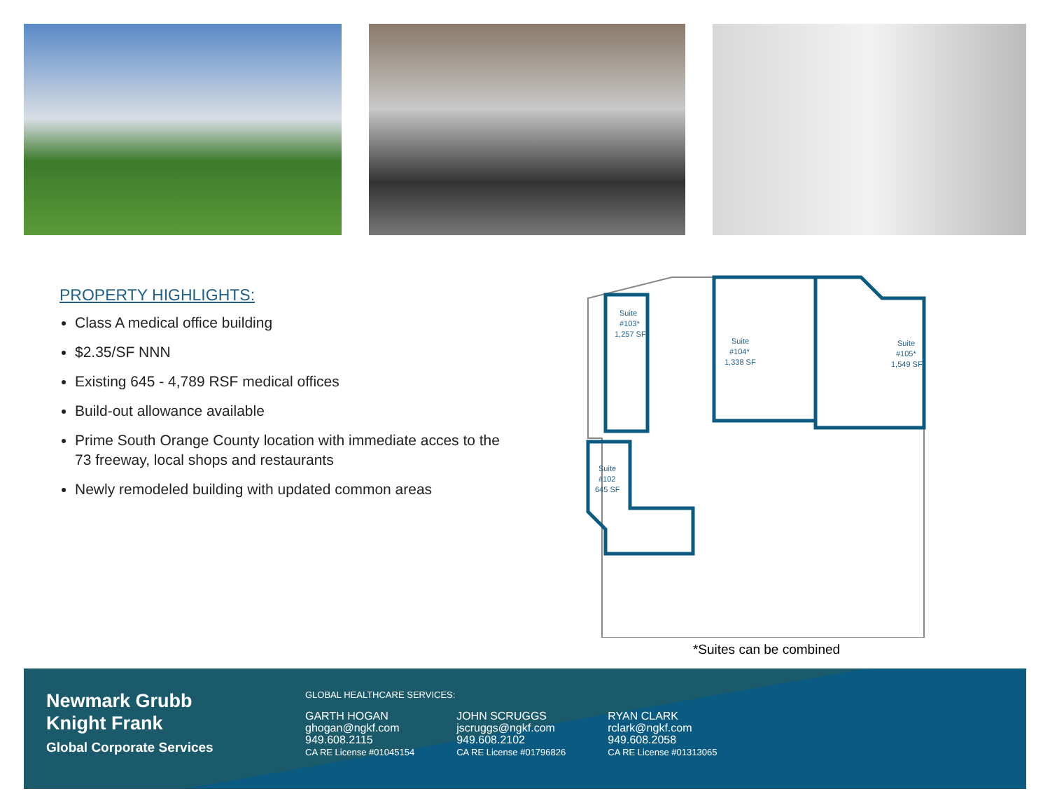PROPERTY HIGHLIGHTS:
Class A medical office building
$2.35/SF NNN
Existing 645 - 4,789 RSF medical offices
Build-out allowance available
Prime South Orange County location with immediate acces to the 73 freeway, local shops and restaurants
Newly remodeled building with updated common areas
Suite
#103*
1,257 SF
Suite
#104*
1,338 SF
Suite
#105*
1,549 SF
Suite
#102
645 SF
*Suites can be combined
Newmark Grubb
Knight Frank
Global Corporate Services
GLOBAL HEALTHCARE SERVICES:
GARTH HOGAN
ghogan@ngkf.com
949.608.2115
CA RE License #01045154
JOHN SCRUGGS
jscruggs@ngkf.com
949.608.2102
CA RE License #01796826
RYAN CLARK
rclark@ngkf.com
949.608.2058
CA RE License #01313065